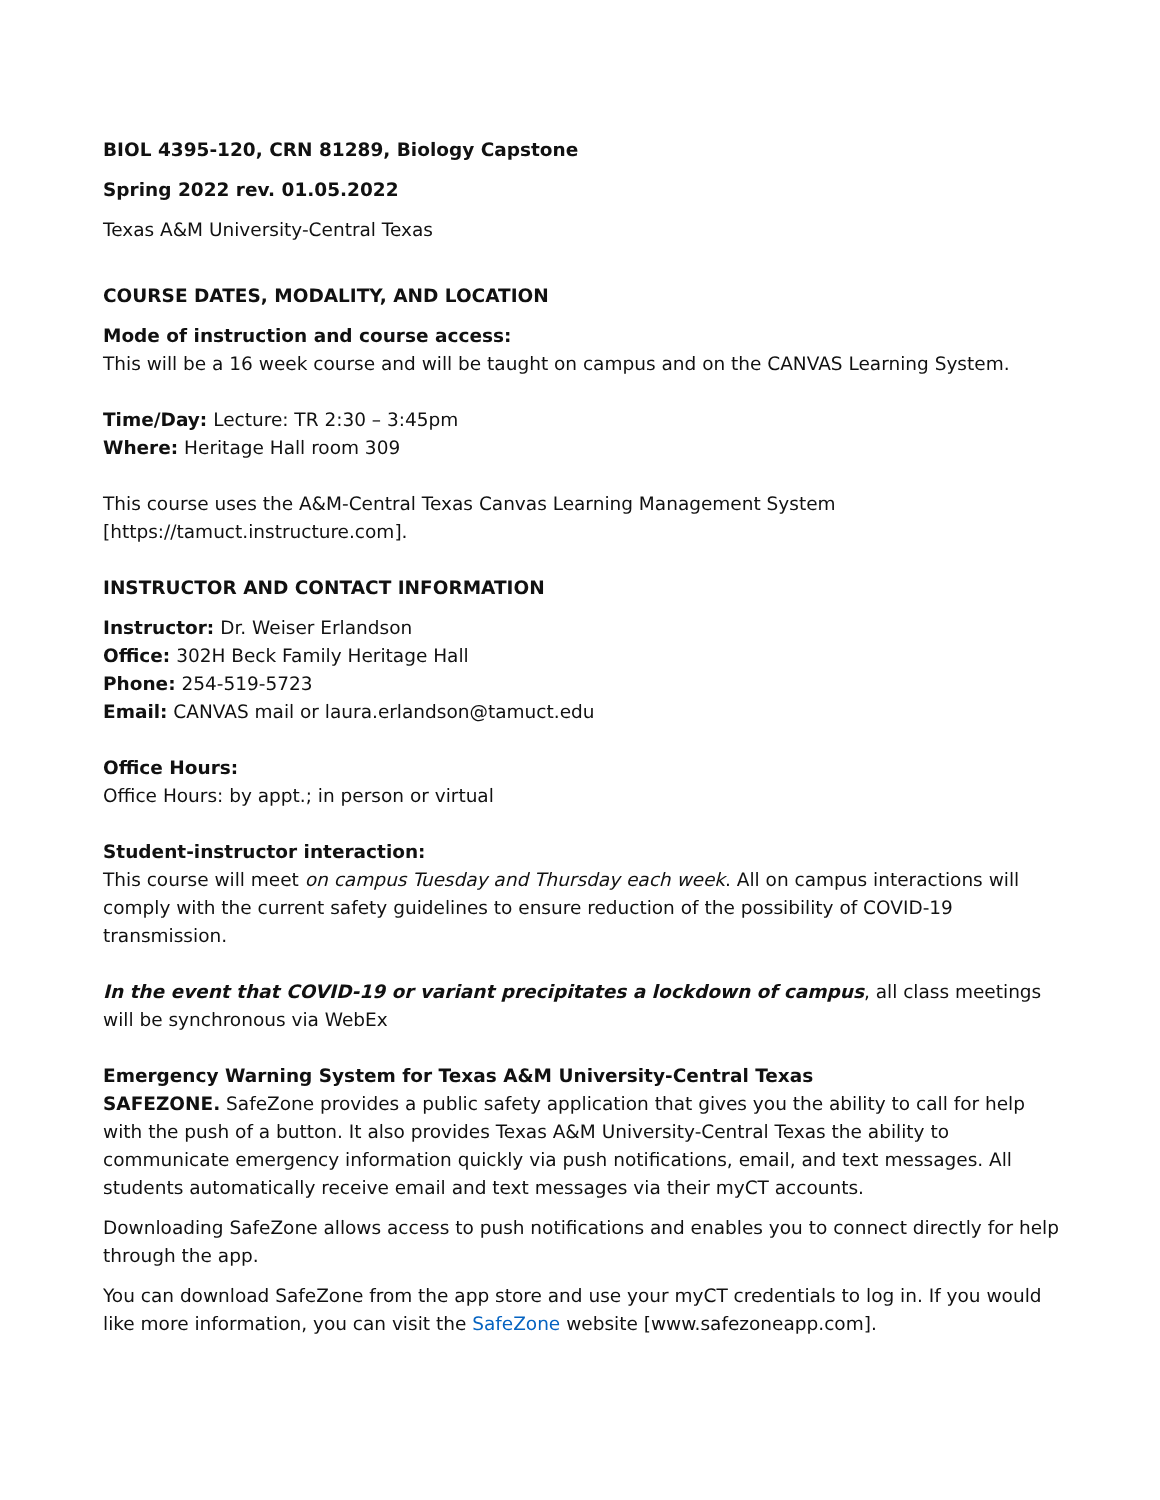BIOL 4395-120, CRN 81289, Biology Capstone
Spring 2022 rev. 01.05.2022
Texas A&M University-Central Texas
COURSE DATES, MODALITY, AND LOCATION
Mode of instruction and course access:
This will be a 16 week course and will be taught on campus and on the CANVAS Learning System.
Time/Day: Lecture: TR 2:30 – 3:45pm
Where: Heritage Hall room 309
This course uses the A&M-Central Texas Canvas Learning Management System
[https://tamuct.instructure.com].
INSTRUCTOR AND CONTACT INFORMATION
Instructor: Dr. Weiser Erlandson
Office: 302H Beck Family Heritage Hall
Phone: 254-519-5723
Email: CANVAS mail or laura.erlandson@tamuct.edu
Office Hours:
Office Hours: by appt.; in person or virtual
Student-instructor interaction:
This course will meet on campus Tuesday and Thursday each week. All on campus interactions will comply with the current safety guidelines to ensure reduction of the possibility of COVID-19 transmission.
In the event that COVID-19 or variant precipitates a lockdown of campus, all class meetings will be synchronous via WebEx
Emergency Warning System for Texas A&M University-Central Texas
SAFEZONE. SafeZone provides a public safety application that gives you the ability to call for help with the push of a button. It also provides Texas A&M University-Central Texas the ability to communicate emergency information quickly via push notifications, email, and text messages. All students automatically receive email and text messages via their myCT accounts.
Downloading SafeZone allows access to push notifications and enables you to connect directly for help through the app.
You can download SafeZone from the app store and use your myCT credentials to log in. If you would like more information, you can visit the SafeZone website [www.safezoneapp.com].